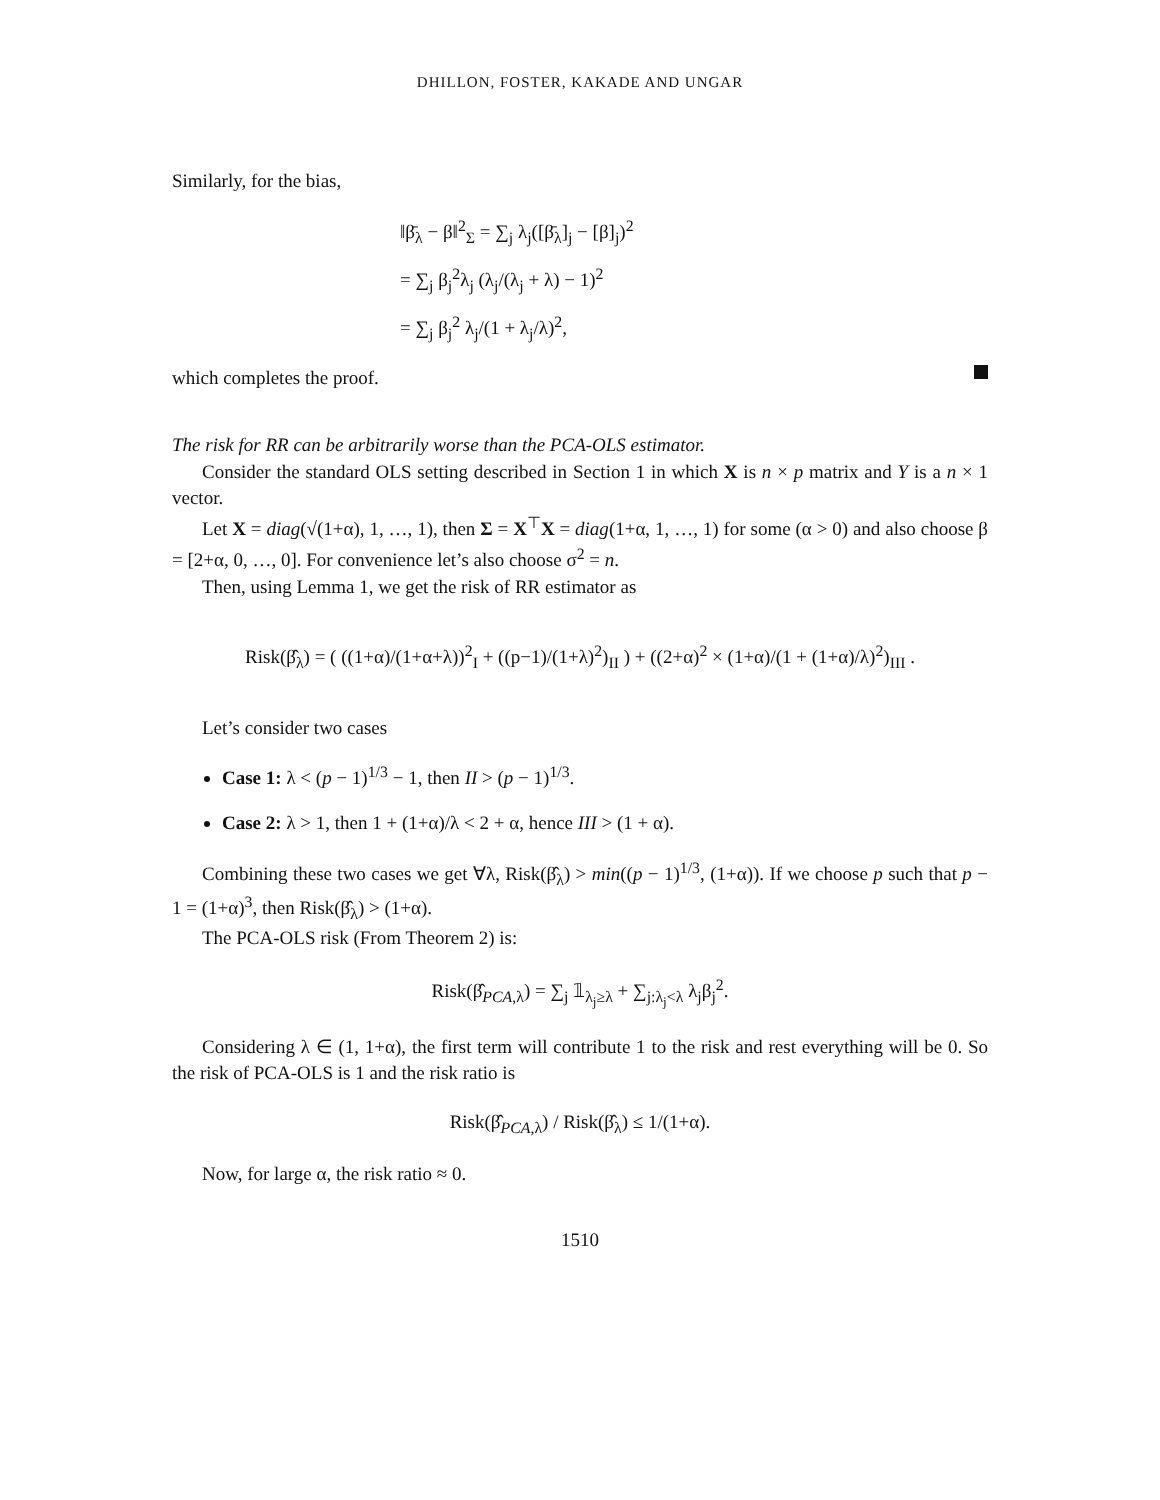DHILLON, FOSTER, KAKADE AND UNGAR
Similarly, for the bias,
‖β̄<sub>λ</sub> − β‖<sup>2</sup><sub>Σ</sub> = ∑<sub>j</sub> λ<sub>j</sub>([β̄<sub>λ</sub>]<sub>j</sub> − [β]<sub>j</sub>)<sup>2</sup>
= ∑<sub>j</sub> β<sub>j</sub><sup>2</sup>λ<sub>j</sub> (λ<sub>j</sub>/(λ<sub>j</sub> + λ) − 1)<sup>2</sup>
= ∑<sub>j</sub> β<sub>j</sub><sup>2</sup> λ<sub>j</sub>/(1 + λ<sub>j</sub>/λ)<sup>2</sup>,
which completes the proof.
The risk for RR can be arbitrarily worse than the PCA-OLS estimator.
Consider the standard OLS setting described in Section 1 in which X is n × p matrix and Y is a n × 1 vector.
Let X = diag(√(1+α), 1, …, 1), then Σ = X<sup>⊤</sup>X = diag(1+α, 1, …, 1) for some (α > 0) and also choose β = [2+α, 0, …, 0]. For convenience let’s also choose σ<sup>2</sup> = n.
Then, using Lemma 1, we get the risk of RR estimator as
Risk(β̂<sub>λ</sub>) = ( ((1+α)/(1+α+λ))<sup>2</sup><sub>I</sub> + ((p−1)/(1+λ)<sup>2</sup>)<sub>II</sub> ) + ((2+α)<sup>2</sup> × (1+α)/(1 + (1+α)/λ)<sup>2</sup>)<sub>III</sub> .
Let’s consider two cases
Case 1: λ < (p − 1)<sup>1/3</sup> − 1, then II > (p − 1)<sup>1/3</sup>.
Case 2: λ > 1, then 1 + (1+α)/λ < 2 + α, hence III > (1 + α).
Combining these two cases we get ∀λ, Risk(β̂<sub>λ</sub>) > min((p − 1)<sup>1/3</sup>, (1+α)). If we choose p such that p − 1 = (1+α)<sup>3</sup>, then Risk(β̂<sub>λ</sub>) > (1+α).
The PCA-OLS risk (From Theorem 2) is:
Risk(β̂<sub>PCA,λ</sub>) = ∑<sub>j</sub> 𝟙<sub>λ<sub>j</sub>≥λ</sub> + ∑<sub>j:λ<sub>j</sub><λ</sub> λ<sub>j</sub>β<sub>j</sub><sup>2</sup>.
Considering λ ∈ (1, 1+α), the first term will contribute 1 to the risk and rest everything will be 0. So the risk of PCA-OLS is 1 and the risk ratio is
Risk(β̂<sub>PCA,λ</sub>) / Risk(β̂<sub>λ</sub>) ≤ 1/(1+α).
Now, for large α, the risk ratio ≈ 0.
1510